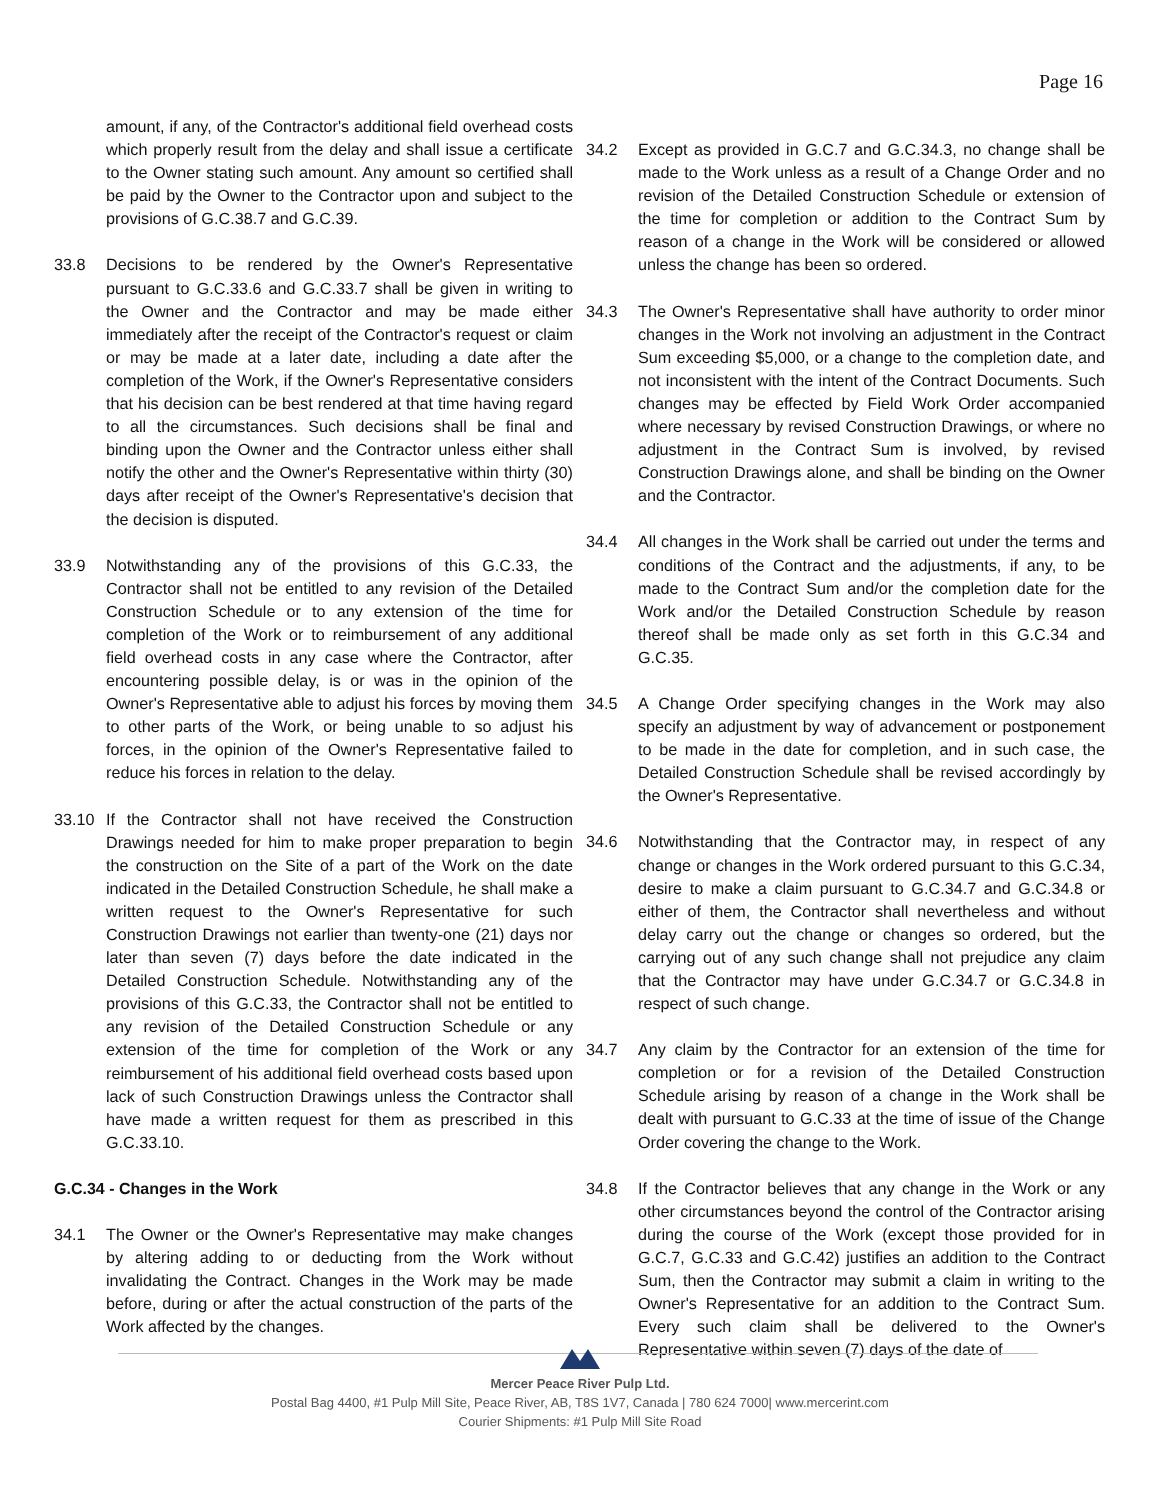Page 16
amount, if any, of the Contractor's additional field overhead costs which properly result from the delay and shall issue a certificate to the Owner stating such amount. Any amount so certified shall be paid by the Owner to the Contractor upon and subject to the provisions of G.C.38.7 and G.C.39.
33.8 Decisions to be rendered by the Owner's Representative pursuant to G.C.33.6 and G.C.33.7 shall be given in writing to the Owner and the Contractor and may be made either immediately after the receipt of the Contractor's request or claim or may be made at a later date, including a date after the completion of the Work, if the Owner's Representative considers that his decision can be best rendered at that time having regard to all the circumstances. Such decisions shall be final and binding upon the Owner and the Contractor unless either shall notify the other and the Owner's Representative within thirty (30) days after receipt of the Owner's Representative's decision that the decision is disputed.
33.9 Notwithstanding any of the provisions of this G.C.33, the Contractor shall not be entitled to any revision of the Detailed Construction Schedule or to any extension of the time for completion of the Work or to reimbursement of any additional field overhead costs in any case where the Contractor, after encountering possible delay, is or was in the opinion of the Owner's Representative able to adjust his forces by moving them to other parts of the Work, or being unable to so adjust his forces, in the opinion of the Owner's Representative failed to reduce his forces in relation to the delay.
33.10 If the Contractor shall not have received the Construction Drawings needed for him to make proper preparation to begin the construction on the Site of a part of the Work on the date indicated in the Detailed Construction Schedule, he shall make a written request to the Owner's Representative for such Construction Drawings not earlier than twenty-one (21) days nor later than seven (7) days before the date indicated in the Detailed Construction Schedule. Notwithstanding any of the provisions of this G.C.33, the Contractor shall not be entitled to any revision of the Detailed Construction Schedule or any extension of the time for completion of the Work or any reimbursement of his additional field overhead costs based upon lack of such Construction Drawings unless the Contractor shall have made a written request for them as prescribed in this G.C.33.10.
G.C.34 - Changes in the Work
34.1 The Owner or the Owner's Representative may make changes by altering adding to or deducting from the Work without invalidating the Contract. Changes in the Work may be made before, during or after the actual construction of the parts of the Work affected by the changes.
34.2 Except as provided in G.C.7 and G.C.34.3, no change shall be made to the Work unless as a result of a Change Order and no revision of the Detailed Construction Schedule or extension of the time for completion or addition to the Contract Sum by reason of a change in the Work will be considered or allowed unless the change has been so ordered.
34.3 The Owner's Representative shall have authority to order minor changes in the Work not involving an adjustment in the Contract Sum exceeding $5,000, or a change to the completion date, and not inconsistent with the intent of the Contract Documents. Such changes may be effected by Field Work Order accompanied where necessary by revised Construction Drawings, or where no adjustment in the Contract Sum is involved, by revised Construction Drawings alone, and shall be binding on the Owner and the Contractor.
34.4 All changes in the Work shall be carried out under the terms and conditions of the Contract and the adjustments, if any, to be made to the Contract Sum and/or the completion date for the Work and/or the Detailed Construction Schedule by reason thereof shall be made only as set forth in this G.C.34 and G.C.35.
34.5 A Change Order specifying changes in the Work may also specify an adjustment by way of advancement or postponement to be made in the date for completion, and in such case, the Detailed Construction Schedule shall be revised accordingly by the Owner's Representative.
34.6 Notwithstanding that the Contractor may, in respect of any change or changes in the Work ordered pursuant to this G.C.34, desire to make a claim pursuant to G.C.34.7 and G.C.34.8 or either of them, the Contractor shall nevertheless and without delay carry out the change or changes so ordered, but the carrying out of any such change shall not prejudice any claim that the Contractor may have under G.C.34.7 or G.C.34.8 in respect of such change.
34.7 Any claim by the Contractor for an extension of the time for completion or for a revision of the Detailed Construction Schedule arising by reason of a change in the Work shall be dealt with pursuant to G.C.33 at the time of issue of the Change Order covering the change to the Work.
34.8 If the Contractor believes that any change in the Work or any other circumstances beyond the control of the Contractor arising during the course of the Work (except those provided for in G.C.7, G.C.33 and G.C.42) justifies an addition to the Contract Sum, then the Contractor may submit a claim in writing to the Owner's Representative for an addition to the Contract Sum. Every such claim shall be delivered to the Owner's Representative within seven (7) days of the date of
Mercer Peace River Pulp Ltd.
Postal Bag 4400, #1 Pulp Mill Site, Peace River, AB, T8S 1V7, Canada | 780 624 7000| www.mercerint.com
Courier Shipments: #1 Pulp Mill Site Road